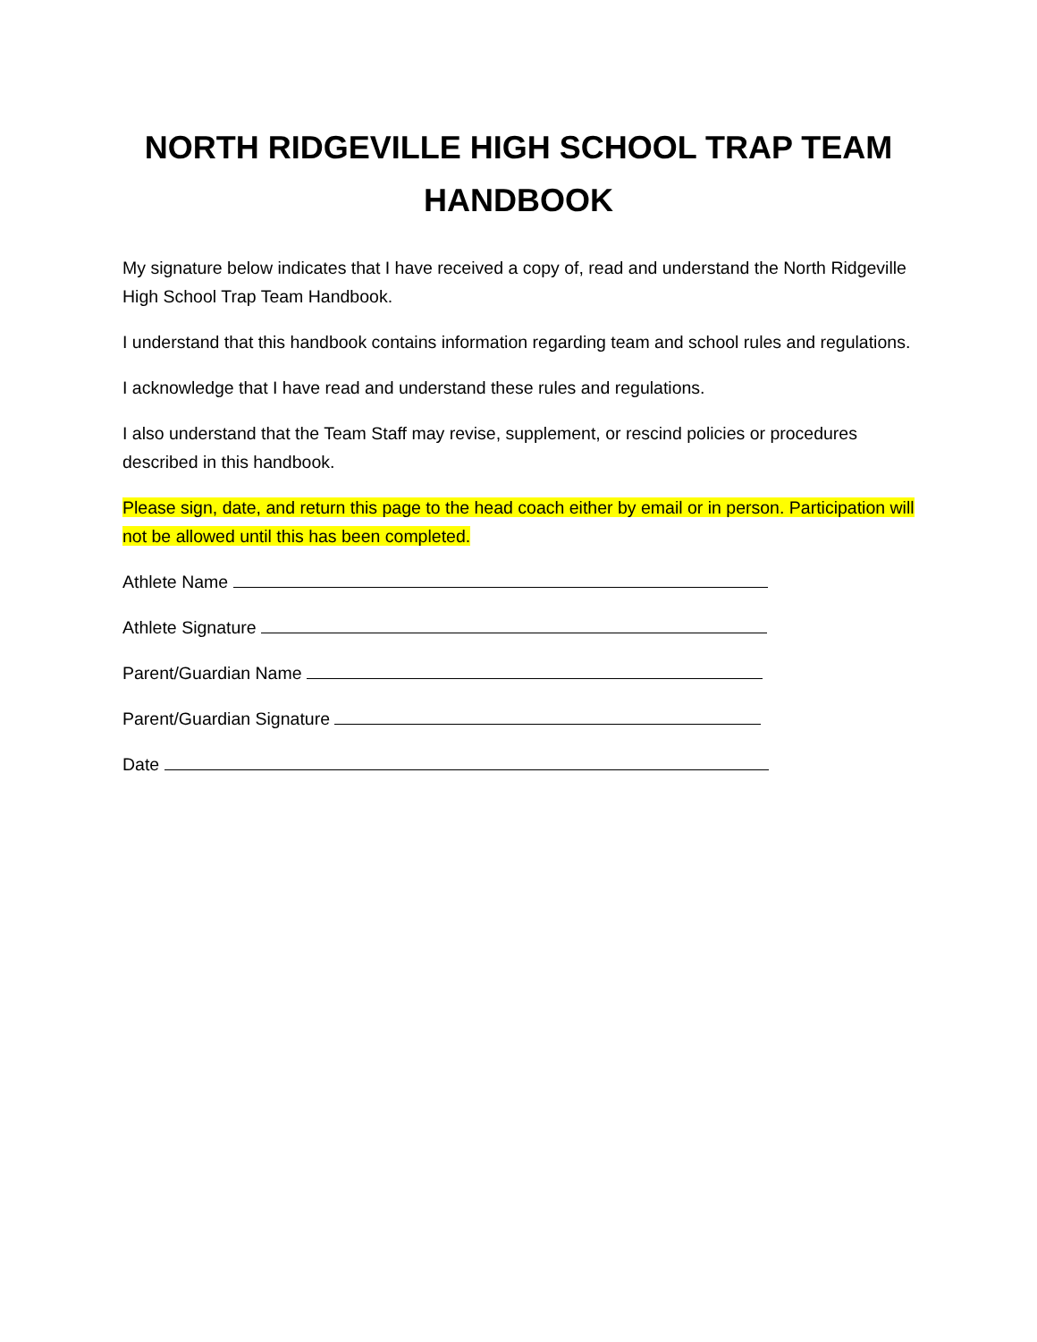NORTH RIDGEVILLE HIGH SCHOOL TRAP TEAM HANDBOOK
My signature below indicates that I have received a copy of, read and understand the North Ridgeville High School Trap Team Handbook.
I understand that this handbook contains information regarding team and school rules and regulations.
I acknowledge that I have read and understand these rules and regulations.
I also understand that the Team Staff may revise, supplement, or rescind policies or procedures described in this handbook.
Please sign, date, and return this page to the head coach either by email or in person. Participation will not be allowed until this has been completed.
Athlete Name
Athlete Signature
Parent/Guardian Name
Parent/Guardian Signature
Date